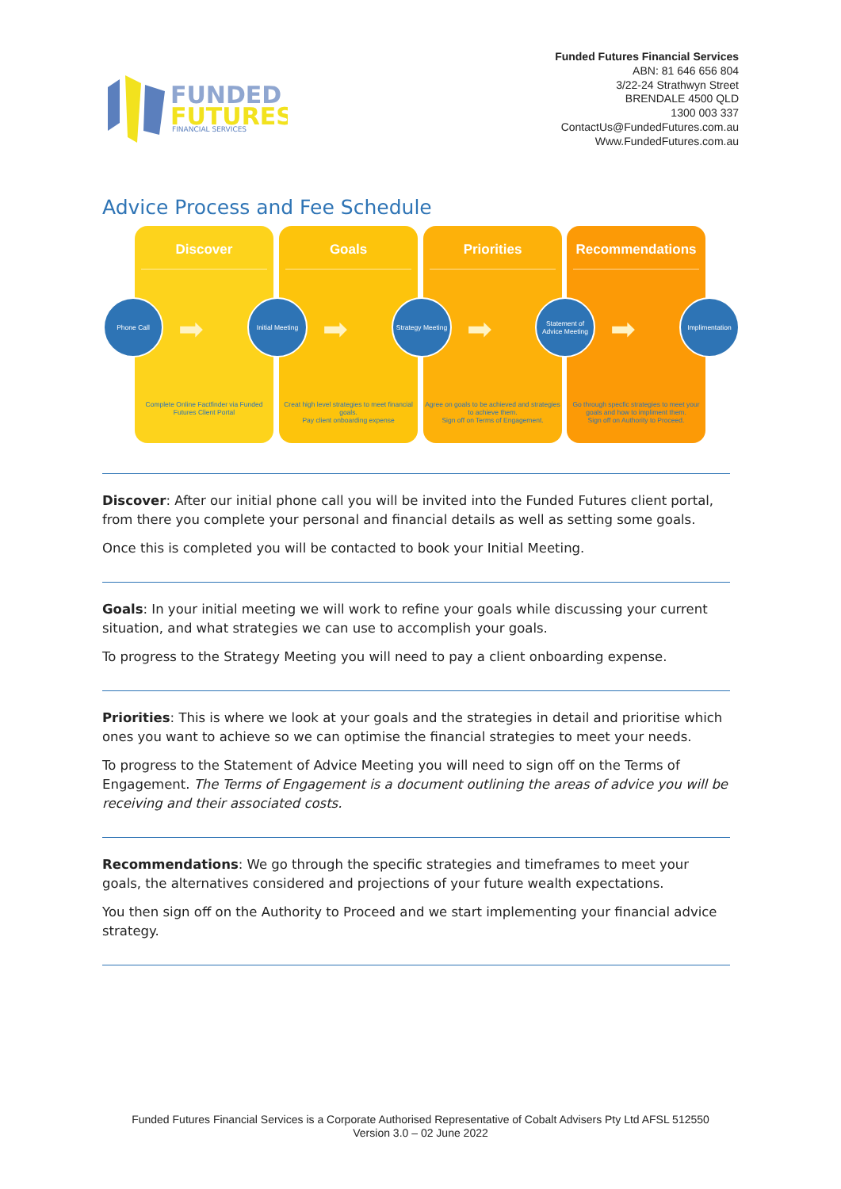FUNDED
FUTURES
FINANCIAL SERVICES
Funded Futures Financial Services
ABN: 81 646 656 804
3/22-24 Strathwyn Street
BRENDALE 4500 QLD
1300 003 337
ContactUs@FundedFutures.com.au
Www.FundedFutures.com.au
Advice Process and Fee Schedule
Discover
Complete Online Factfinder via Funded Futures Client Portal
Goals
Creat high level strategies to meet financial goals.
Pay client onboarding expense
Priorities
Agree on goals to be achieved and strategies to achieve them.
Sign off on Terms of Engagement.
Recommendations
Go through specfic strategies to meet your goals and how to impliment them.
Sign off on Authority to Proceed.
Phone Call
➡
Initial Meeting
➡
Strategy Meeting
➡
Statement of Advice Meeting
➡
Implimentation
Discover: After our initial phone call you will be invited into the Funded Futures client portal, from there you complete your personal and financial details as well as setting some goals.
Once this is completed you will be contacted to book your Initial Meeting.
Goals: In your initial meeting we will work to refine your goals while discussing your current situation, and what strategies we can use to accomplish your goals.
To progress to the Strategy Meeting you will need to pay a client onboarding expense.
Priorities: This is where we look at your goals and the strategies in detail and prioritise which ones you want to achieve so we can optimise the financial strategies to meet your needs.
To progress to the Statement of Advice Meeting you will need to sign off on the Terms of Engagement. The Terms of Engagement is a document outlining the areas of advice you will be receiving and their associated costs.
Recommendations: We go through the specific strategies and timeframes to meet your goals, the alternatives considered and projections of your future wealth expectations.
You then sign off on the Authority to Proceed and we start implementing your financial advice strategy.
Funded Futures Financial Services is a Corporate Authorised Representative of Cobalt Advisers Pty Ltd AFSL 512550
Version 3.0 – 02 June 2022